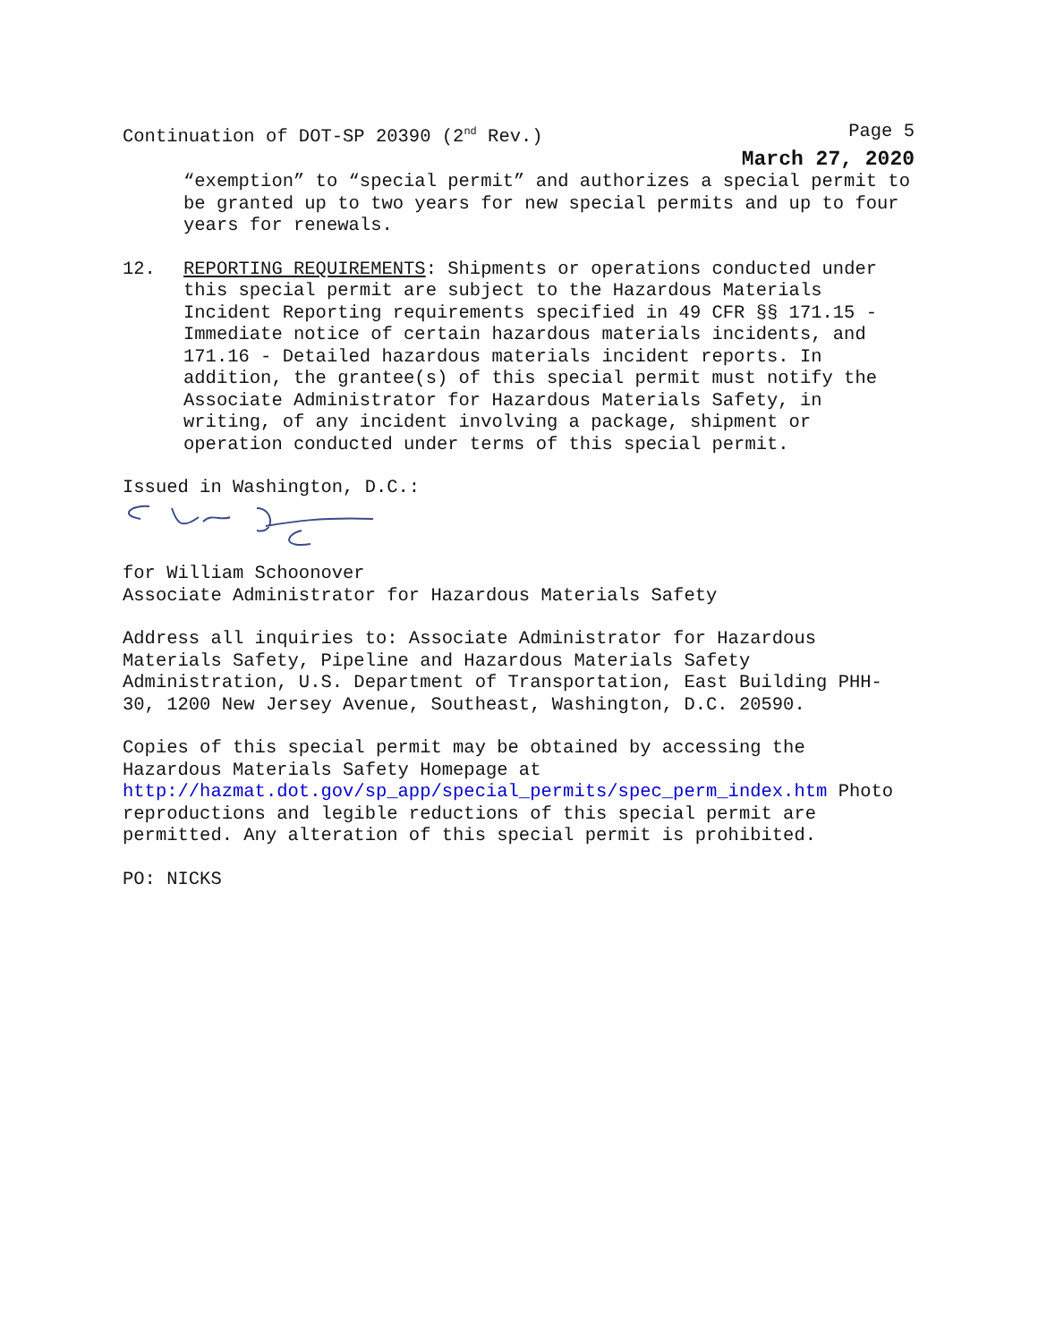Continuation of DOT-SP 20390 (2<sup>nd</sup> Rev.) Page 5
March 27, 2020
“exemption” to “special permit” and authorizes a special permit to be granted up to two years for new special permits and up to four years for renewals.
12. REPORTING REQUIREMENTS: Shipments or operations conducted under this special permit are subject to the Hazardous Materials Incident Reporting requirements specified in 49 CFR §§ 171.15 - Immediate notice of certain hazardous materials incidents, and 171.16 - Detailed hazardous materials incident reports. In addition, the grantee(s) of this special permit must notify the Associate Administrator for Hazardous Materials Safety, in writing, of any incident involving a package, shipment or operation conducted under terms of this special permit.
Issued in Washington, D.C.:
for William Schoonover
Associate Administrator for Hazardous Materials Safety
Address all inquiries to: Associate Administrator for Hazardous Materials Safety, Pipeline and Hazardous Materials Safety Administration, U.S. Department of Transportation, East Building PHH-30, 1200 New Jersey Avenue, Southeast, Washington, D.C. 20590.
Copies of this special permit may be obtained by accessing the Hazardous Materials Safety Homepage at http://hazmat.dot.gov/sp_app/special_permits/spec_perm_index.htm Photo reproductions and legible reductions of this special permit are permitted. Any alteration of this special permit is prohibited.
PO: NICKS